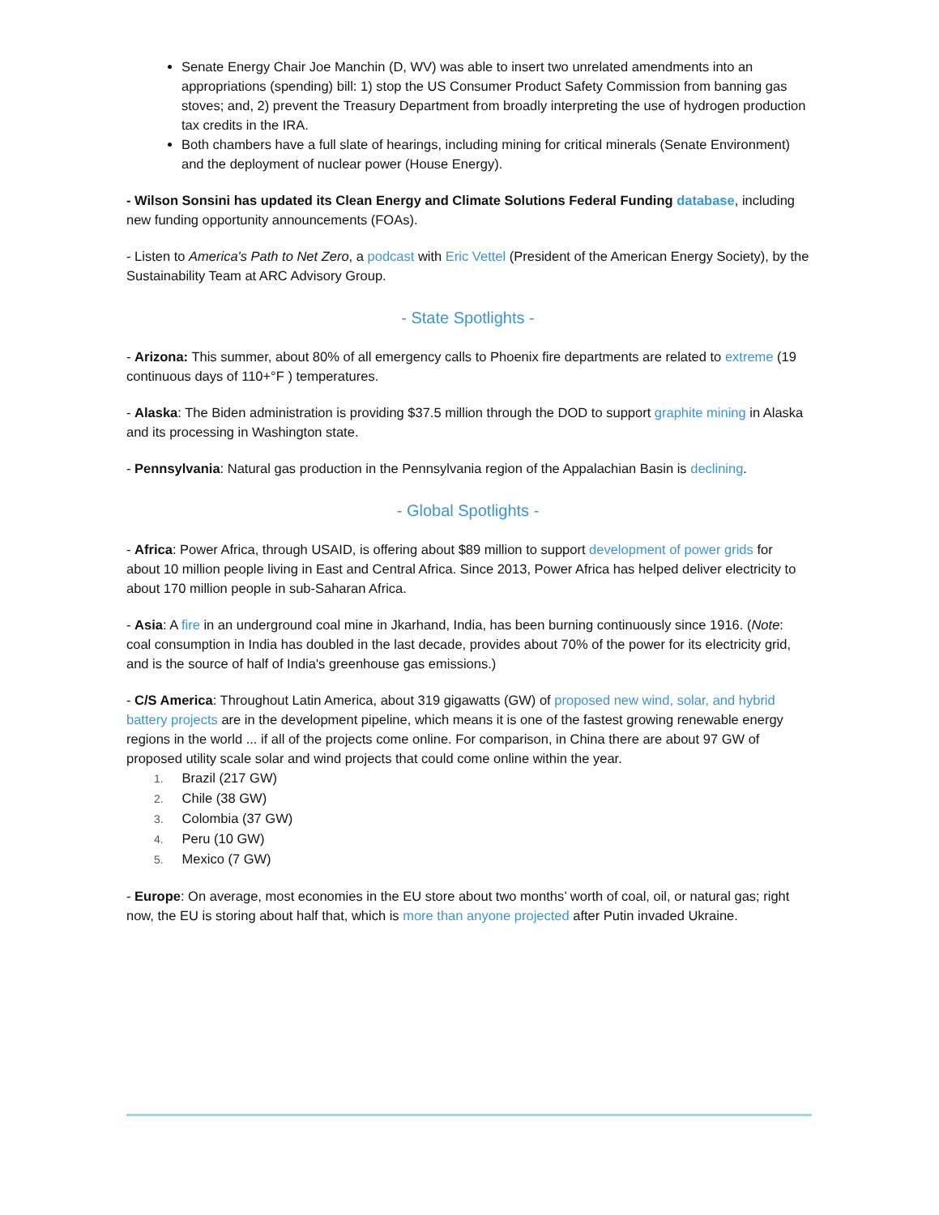Senate Energy Chair Joe Manchin (D, WV) was able to insert two unrelated amendments into an appropriations (spending) bill: 1) stop the US Consumer Product Safety Commission from banning gas stoves; and, 2) prevent the Treasury Department from broadly interpreting the use of hydrogen production tax credits in the IRA.
Both chambers have a full slate of hearings, including mining for critical minerals (Senate Environment) and the deployment of nuclear power (House Energy).
- Wilson Sonsini has updated its Clean Energy and Climate Solutions Federal Funding database, including new funding opportunity announcements (FOAs).
- Listen to America's Path to Net Zero, a podcast with Eric Vettel (President of the American Energy Society), by the Sustainability Team at ARC Advisory Group.
- State Spotlights -
- Arizona: This summer, about 80% of all emergency calls to Phoenix fire departments are related to extreme (19 continuous days of 110+°F ) temperatures.
- Alaska: The Biden administration is providing $37.5 million through the DOD to support graphite mining in Alaska and its processing in Washington state.
- Pennsylvania: Natural gas production in the Pennsylvania region of the Appalachian Basin is declining.
- Global Spotlights -
- Africa: Power Africa, through USAID, is offering about $89 million to support development of power grids for about 10 million people living in East and Central Africa. Since 2013, Power Africa has helped deliver electricity to about 170 million people in sub-Saharan Africa.
- Asia: A fire in an underground coal mine in Jkarhand, India, has been burning continuously since 1916. (Note: coal consumption in India has doubled in the last decade, provides about 70% of the power for its electricity grid, and is the source of half of India's greenhouse gas emissions.)
- C/S America: Throughout Latin America, about 319 gigawatts (GW) of proposed new wind, solar, and hybrid battery projects are in the development pipeline, which means it is one of the fastest growing renewable energy regions in the world ... if all of the projects come online. For comparison, in China there are about 97 GW of proposed utility scale solar and wind projects that could come online within the year.
1. Brazil (217 GW)
2. Chile (38 GW)
3. Colombia (37 GW)
4. Peru (10 GW)
5. Mexico (7 GW)
- Europe: On average, most economies in the EU store about two months’ worth of coal, oil, or natural gas; right now, the EU is storing about half that, which is more than anyone projected after Putin invaded Ukraine.